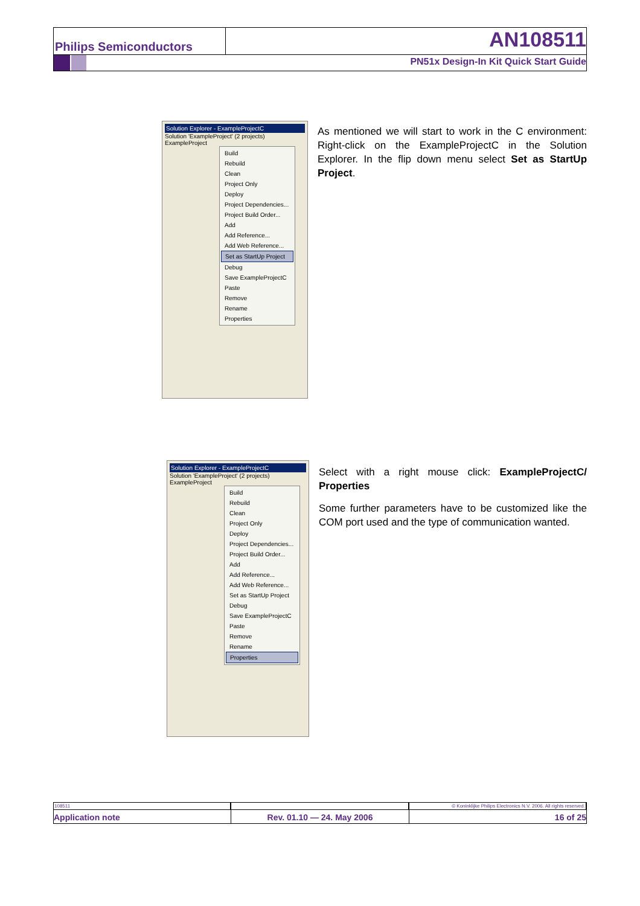Philips Semiconductors
AN108511
PN51x Design-In Kit Quick Start Guide
Solution Explorer - ExampleProjectC
Solution 'ExampleProject' (2 projects)
ExampleProject
Build
Rebuild
Clean
Project Only
Deploy
Project Dependencies...
Project Build Order...
Add
Add Reference...
Add Web Reference...
Set as StartUp Project
Debug
Save ExampleProjectC
Paste
Remove
Rename
Properties
As mentioned we will start to work in the C environment: Right-click on the ExampleProjectC in the Solution Explorer. In the flip down menu select Set as StartUp Project.
Solution Explorer - ExampleProjectC
Solution 'ExampleProject' (2 projects)
ExampleProject
Build
Rebuild
Clean
Project Only
Deploy
Project Dependencies...
Project Build Order...
Add
Add Reference...
Add Web Reference...
Set as StartUp Project
Debug
Save ExampleProjectC
Paste
Remove
Rename
Properties
Select with a right mouse click: ExampleProjectC/ Properties
Some further parameters have to be customized like the COM port used and the type of communication wanted.
108511
Application note
Rev. 01.10 — 24. May 2006
© Koninklijke Philips Electronics N.V. 2006. All rights reserved.
16 of 25